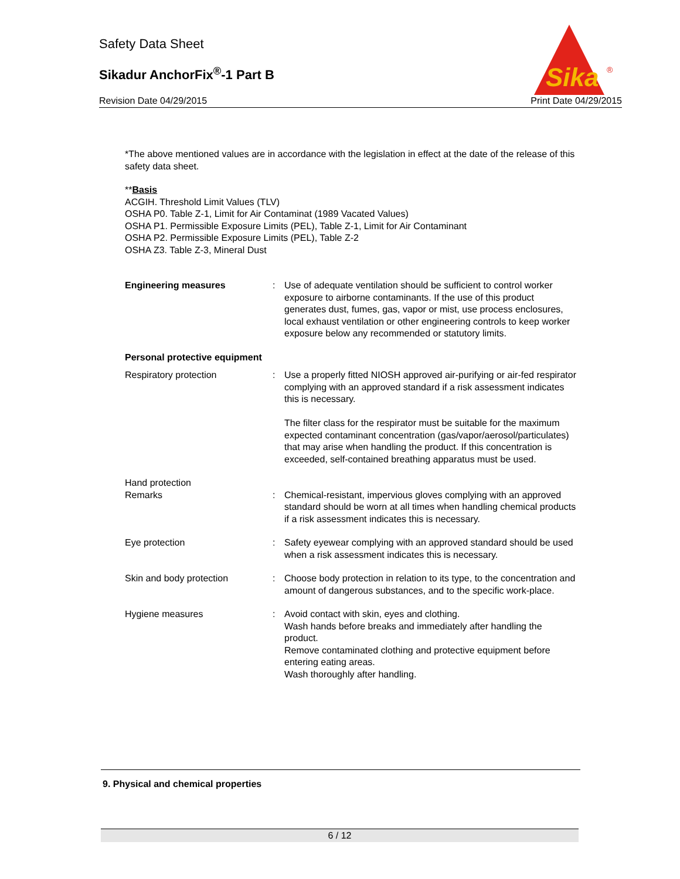Safety Data Sheet
Sikadur AnchorFix<sup>®</sup>-1 Part B
Revision Date 04/29/2015 Print Date 04/29/2015
Sika
®
*The above mentioned values are in accordance with the legislation in effect at the date of the release of this safety data sheet.
**Basis
ACGIH. Threshold Limit Values (TLV)
OSHA P0. Table Z-1, Limit for Air Contaminat (1989 Vacated Values)
OSHA P1. Permissible Exposure Limits (PEL), Table Z-1, Limit for Air Contaminant
OSHA P2. Permissible Exposure Limits (PEL), Table Z-2
OSHA Z3. Table Z-3, Mineral Dust
Engineering measures : Use of adequate ventilation should be sufficient to control worker exposure to airborne contaminants. If the use of this product generates dust, fumes, gas, vapor or mist, use process enclosures, local exhaust ventilation or other engineering controls to keep worker exposure below any recommended or statutory limits.
Personal protective equipment
Respiratory protection : Use a properly fitted NIOSH approved air-purifying or air-fed respirator complying with an approved standard if a risk assessment indicates this is necessary.
The filter class for the respirator must be suitable for the maximum expected contaminant concentration (gas/vapor/aerosol/particulates) that may arise when handling the product. If this concentration is exceeded, self-contained breathing apparatus must be used.
Hand protection
Remarks : Chemical-resistant, impervious gloves complying with an approved standard should be worn at all times when handling chemical products if a risk assessment indicates this is necessary.
Eye protection : Safety eyewear complying with an approved standard should be used when a risk assessment indicates this is necessary.
Skin and body protection : Choose body protection in relation to its type, to the concentration and amount of dangerous substances, and to the specific work-place.
Hygiene measures : Avoid contact with skin, eyes and clothing.
Wash hands before breaks and immediately after handling the product.
Remove contaminated clothing and protective equipment before entering eating areas.
Wash thoroughly after handling.
9. Physical and chemical properties
6 / 12